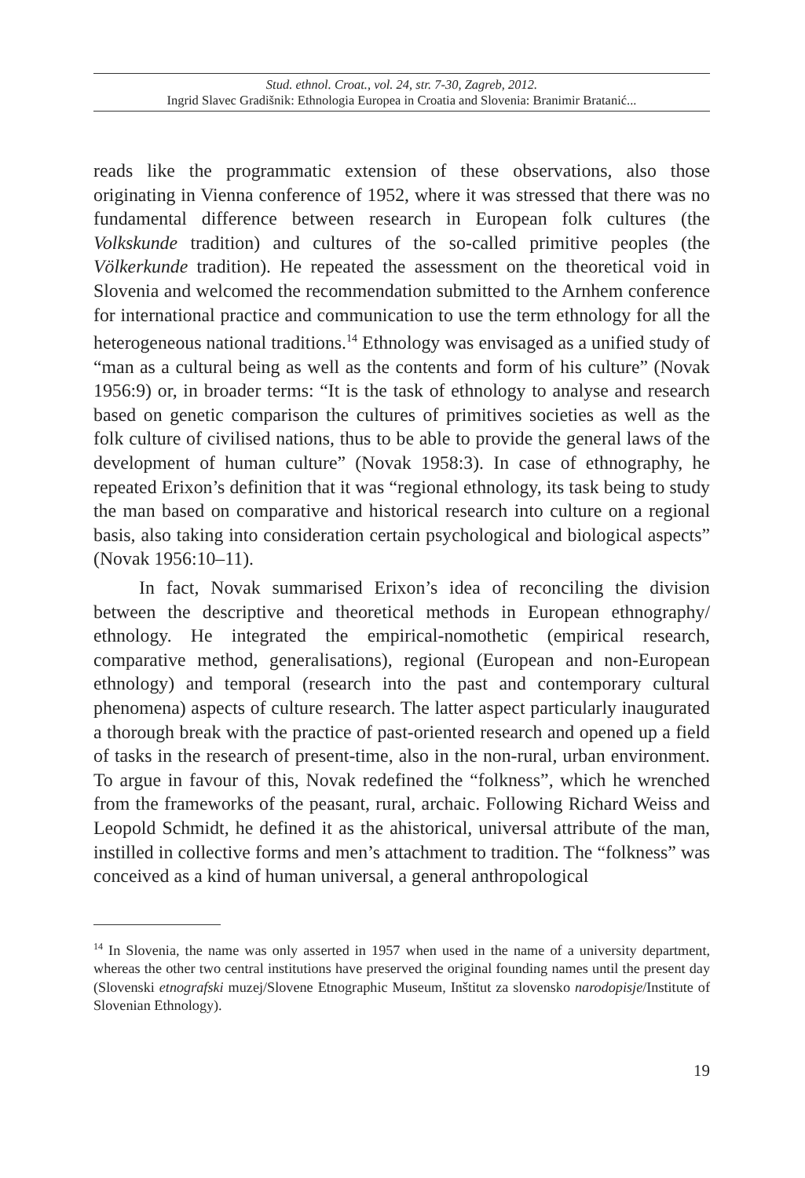Stud. ethnol. Croat., vol. 24, str. 7-30, Zagreb, 2012.
Ingrid Slavec Gradišnik: Ethnologia Europea in Croatia and Slovenia: Branimir Bratanić...
reads like the programmatic extension of these observations, also those originating in Vienna conference of 1952, where it was stressed that there was no fundamental difference between research in European folk cultures (the Volkskunde tradition) and cultures of the so-called primitive peoples (the Völkerkunde tradition). He repeated the assessment on the theoretical void in Slovenia and welcomed the recommendation submitted to the Arnhem conference for international practice and communication to use the term ethnology for all the heterogeneous national traditions.<sup>14</sup> Ethnology was envisaged as a unified study of “man as a cultural being as well as the contents and form of his culture” (Novak 1956:9) or, in broader terms: “It is the task of ethnology to analyse and research based on genetic comparison the cultures of primitives societies as well as the folk culture of civilised nations, thus to be able to provide the general laws of the development of human culture” (Novak 1958:3). In case of ethnography, he repeated Erixon’s definition that it was “regional ethnology, its task being to study the man based on comparative and historical research into culture on a regional basis, also taking into consideration certain psychological and biological aspects” (Novak 1956:10–11).
In fact, Novak summarised Erixon’s idea of reconciling the division between the descriptive and theoretical methods in European ethnography/ ethnology. He integrated the empirical-nomothetic (empirical research, comparative method, generalisations), regional (European and non-European ethnology) and temporal (research into the past and contemporary cultural phenomena) aspects of culture research. The latter aspect particularly inaugurated a thorough break with the practice of past-oriented research and opened up a field of tasks in the research of present-time, also in the non-rural, urban environment. To argue in favour of this, Novak redefined the “folkness”, which he wrenched from the frameworks of the peasant, rural, archaic. Following Richard Weiss and Leopold Schmidt, he defined it as the ahistorical, universal attribute of the man, instilled in collective forms and men’s attachment to tradition. The “folkness” was conceived as a kind of human universal, a general anthropological
<sup>14</sup> In Slovenia, the name was only asserted in 1957 when used in the name of a university department, whereas the other two central institutions have preserved the original founding names until the present day (Slovenski etnografski muzej/Slovene Etnographic Museum, Inštitut za slovensko narodopisje/Institute of Slovenian Ethnology).
19